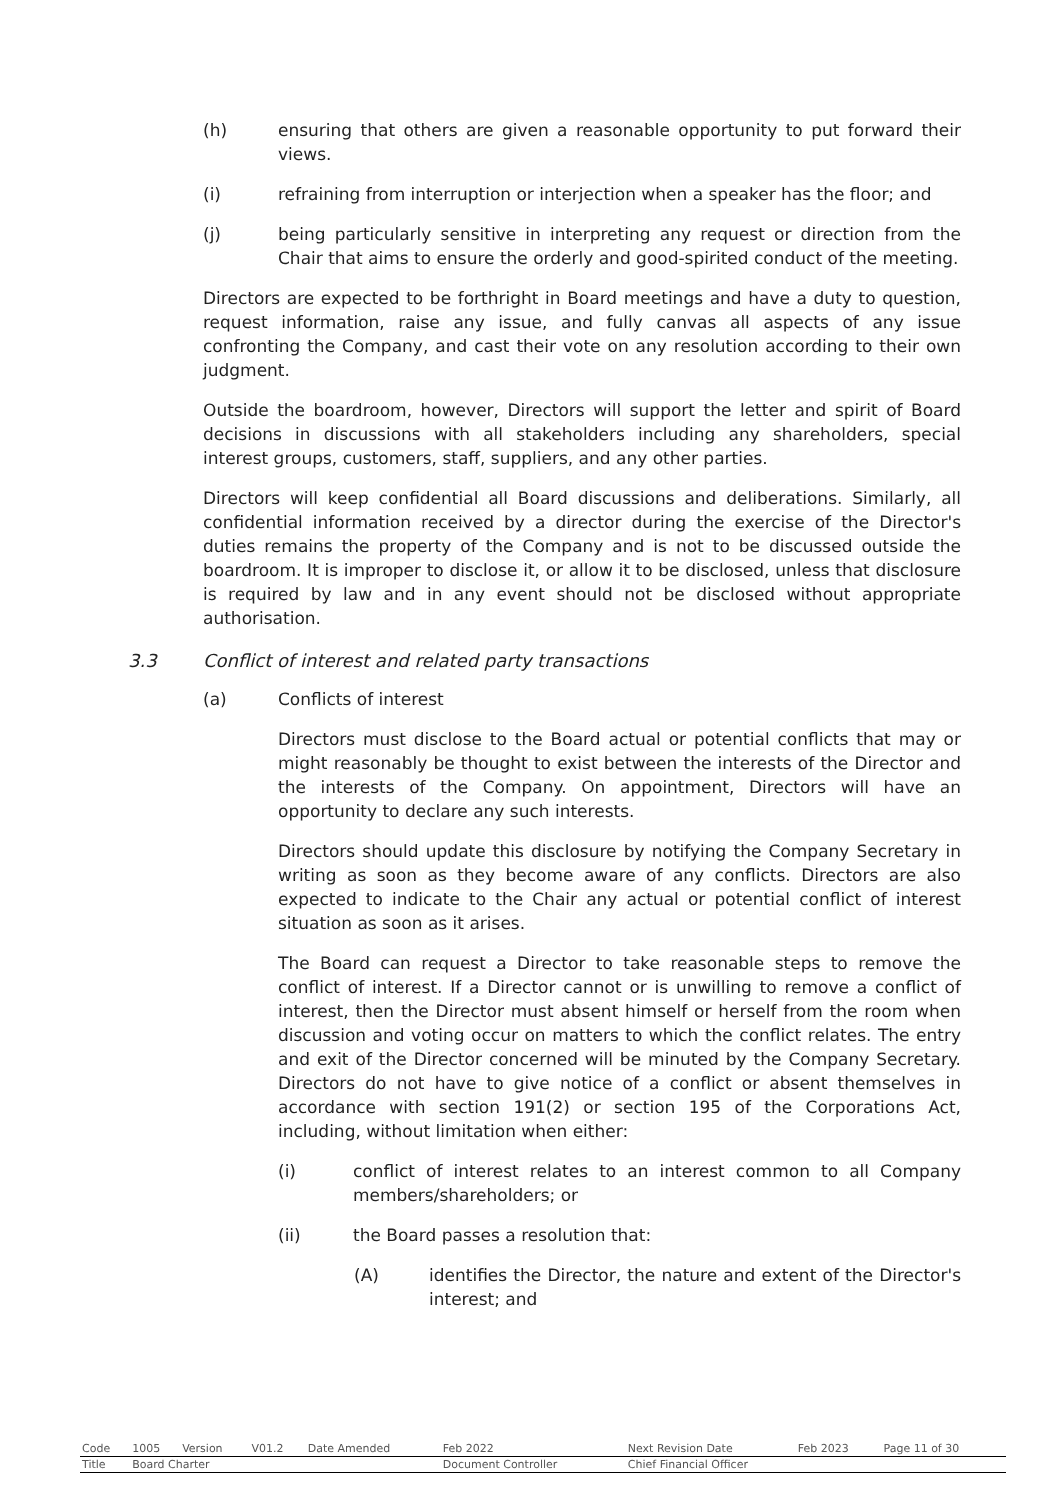(h) ensuring that others are given a reasonable opportunity to put forward their views.
(i) refraining from interruption or interjection when a speaker has the floor; and
(j) being particularly sensitive in interpreting any request or direction from the Chair that aims to ensure the orderly and good-spirited conduct of the meeting.
Directors are expected to be forthright in Board meetings and have a duty to question, request information, raise any issue, and fully canvas all aspects of any issue confronting the Company, and cast their vote on any resolution according to their own judgment.
Outside the boardroom, however, Directors will support the letter and spirit of Board decisions in discussions with all stakeholders including any shareholders, special interest groups, customers, staff, suppliers, and any other parties.
Directors will keep confidential all Board discussions and deliberations. Similarly, all confidential information received by a director during the exercise of the Director's duties remains the property of the Company and is not to be discussed outside the boardroom. It is improper to disclose it, or allow it to be disclosed, unless that disclosure is required by law and in any event should not be disclosed without appropriate authorisation.
3.3 Conflict of interest and related party transactions
(a) Conflicts of interest
Directors must disclose to the Board actual or potential conflicts that may or might reasonably be thought to exist between the interests of the Director and the interests of the Company. On appointment, Directors will have an opportunity to declare any such interests.
Directors should update this disclosure by notifying the Company Secretary in writing as soon as they become aware of any conflicts. Directors are also expected to indicate to the Chair any actual or potential conflict of interest situation as soon as it arises.
The Board can request a Director to take reasonable steps to remove the conflict of interest. If a Director cannot or is unwilling to remove a conflict of interest, then the Director must absent himself or herself from the room when discussion and voting occur on matters to which the conflict relates. The entry and exit of the Director concerned will be minuted by the Company Secretary. Directors do not have to give notice of a conflict or absent themselves in accordance with section 191(2) or section 195 of the Corporations Act, including, without limitation when either:
(i) conflict of interest relates to an interest common to all Company members/shareholders; or
(ii) the Board passes a resolution that:
(A) identifies the Director, the nature and extent of the Director's interest; and
| Code | 1005 | Version | V01.2 | Date Amended | Feb 2022 | Next Revision Date | Feb 2023 | Page 11 of 30 |
| Title | Board Charter | | | | Document Controller | Chief Financial Officer | | |